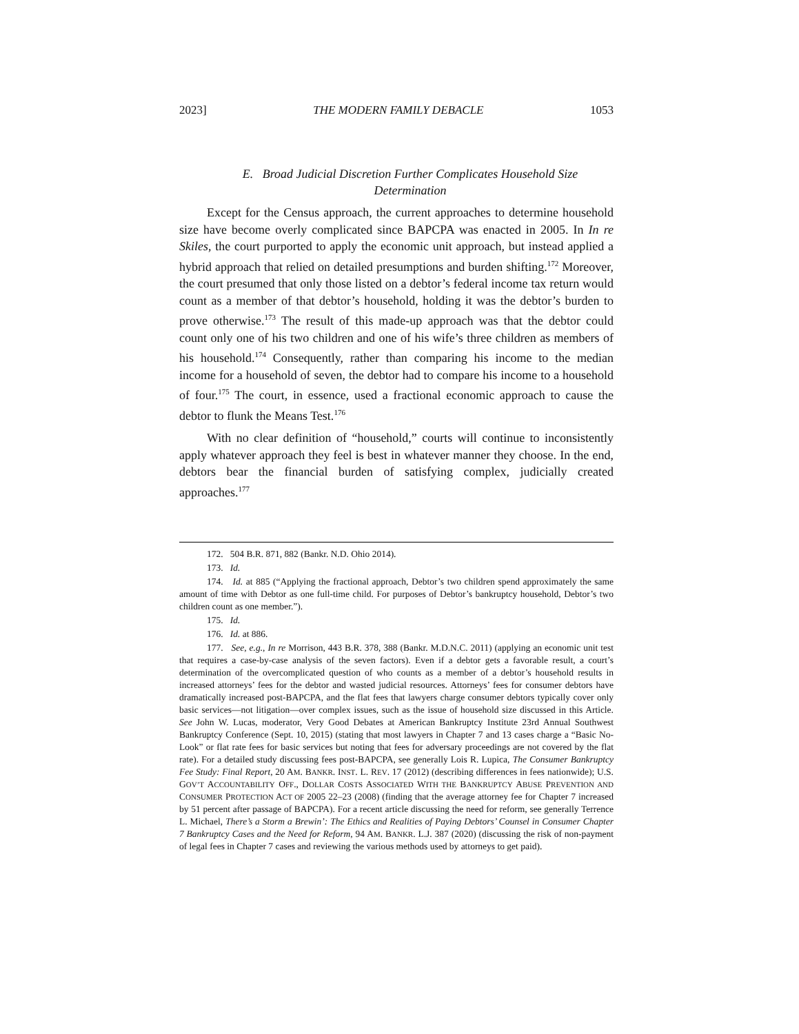2023] THE MODERN FAMILY DEBACLE 1053
E. Broad Judicial Discretion Further Complicates Household Size Determination
Except for the Census approach, the current approaches to determine household size have become overly complicated since BAPCPA was enacted in 2005. In In re Skiles, the court purported to apply the economic unit approach, but instead applied a hybrid approach that relied on detailed presumptions and burden shifting.<sup>172</sup> Moreover, the court presumed that only those listed on a debtor’s federal income tax return would count as a member of that debtor’s household, holding it was the debtor’s burden to prove otherwise.<sup>173</sup> The result of this made-up approach was that the debtor could count only one of his two children and one of his wife’s three children as members of his household.<sup>174</sup> Consequently, rather than comparing his income to the median income for a household of seven, the debtor had to compare his income to a household of four.<sup>175</sup> The court, in essence, used a fractional economic approach to cause the debtor to flunk the Means Test.<sup>176</sup>
With no clear definition of “household,” courts will continue to inconsistently apply whatever approach they feel is best in whatever manner they choose. In the end, debtors bear the financial burden of satisfying complex, judicially created approaches.<sup>177</sup>
172. 504 B.R. 871, 882 (Bankr. N.D. Ohio 2014).
173. Id.
174. Id. at 885 (“Applying the fractional approach, Debtor’s two children spend approximately the same amount of time with Debtor as one full-time child. For purposes of Debtor’s bankruptcy household, Debtor’s two children count as one member.”).
175. Id.
176. Id. at 886.
177. See, e.g., In re Morrison, 443 B.R. 378, 388 (Bankr. M.D.N.C. 2011) (applying an economic unit test that requires a case-by-case analysis of the seven factors). Even if a debtor gets a favorable result, a court’s determination of the overcomplicated question of who counts as a member of a debtor’s household results in increased attorneys’ fees for the debtor and wasted judicial resources. Attorneys’ fees for consumer debtors have dramatically increased post-BAPCPA, and the flat fees that lawyers charge consumer debtors typically cover only basic services—not litigation—over complex issues, such as the issue of household size discussed in this Article. See John W. Lucas, moderator, Very Good Debates at American Bankruptcy Institute 23rd Annual Southwest Bankruptcy Conference (Sept. 10, 2015) (stating that most lawyers in Chapter 7 and 13 cases charge a “Basic No-Look” or flat rate fees for basic services but noting that fees for adversary proceedings are not covered by the flat rate). For a detailed study discussing fees post-BAPCPA, see generally Lois R. Lupica, The Consumer Bankruptcy Fee Study: Final Report, 20 AM. BANKR. INST. L. REV. 17 (2012) (describing differences in fees nationwide); U.S. GOV’T ACCOUNTABILITY OFF., DOLLAR COSTS ASSOCIATED WITH THE BANKRUPTCY ABUSE PREVENTION AND CONSUMER PROTECTION ACT OF 2005 22–23 (2008) (finding that the average attorney fee for Chapter 7 increased by 51 percent after passage of BAPCPA). For a recent article discussing the need for reform, see generally Terrence L. Michael, There’s a Storm a Brewin’: The Ethics and Realities of Paying Debtors’ Counsel in Consumer Chapter 7 Bankruptcy Cases and the Need for Reform, 94 AM. BANKR. L.J. 387 (2020) (discussing the risk of non-payment of legal fees in Chapter 7 cases and reviewing the various methods used by attorneys to get paid).